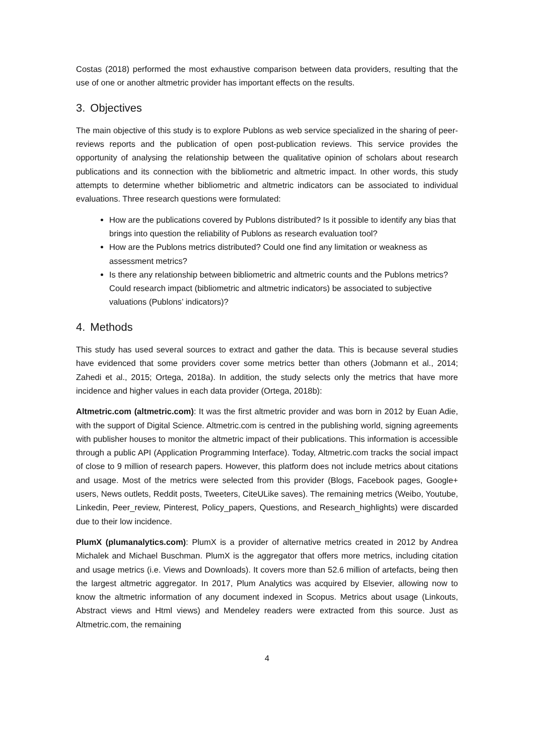Costas (2018) performed the most exhaustive comparison between data providers, resulting that the use of one or another altmetric provider has important effects on the results.
3. Objectives
The main objective of this study is to explore Publons as web service specialized in the sharing of peer-reviews reports and the publication of open post-publication reviews. This service provides the opportunity of analysing the relationship between the qualitative opinion of scholars about research publications and its connection with the bibliometric and altmetric impact. In other words, this study attempts to determine whether bibliometric and altmetric indicators can be associated to individual evaluations. Three research questions were formulated:
How are the publications covered by Publons distributed? Is it possible to identify any bias that brings into question the reliability of Publons as research evaluation tool?
How are the Publons metrics distributed? Could one find any limitation or weakness as assessment metrics?
Is there any relationship between bibliometric and altmetric counts and the Publons metrics? Could research impact (bibliometric and altmetric indicators) be associated to subjective valuations (Publons’ indicators)?
4. Methods
This study has used several sources to extract and gather the data. This is because several studies have evidenced that some providers cover some metrics better than others (Jobmann et al., 2014; Zahedi et al., 2015; Ortega, 2018a). In addition, the study selects only the metrics that have more incidence and higher values in each data provider (Ortega, 2018b):
Altmetric.com (altmetric.com): It was the first altmetric provider and was born in 2012 by Euan Adie, with the support of Digital Science. Altmetric.com is centred in the publishing world, signing agreements with publisher houses to monitor the altmetric impact of their publications. This information is accessible through a public API (Application Programming Interface). Today, Altmetric.com tracks the social impact of close to 9 million of research papers. However, this platform does not include metrics about citations and usage. Most of the metrics were selected from this provider (Blogs, Facebook pages, Google+ users, News outlets, Reddit posts, Tweeters, CiteULike saves). The remaining metrics (Weibo, Youtube, Linkedin, Peer_review, Pinterest, Policy_papers, Questions, and Research_highlights) were discarded due to their low incidence.
PlumX (plumanalytics.com): PlumX is a provider of alternative metrics created in 2012 by Andrea Michalek and Michael Buschman. PlumX is the aggregator that offers more metrics, including citation and usage metrics (i.e. Views and Downloads). It covers more than 52.6 million of artefacts, being then the largest altmetric aggregator. In 2017, Plum Analytics was acquired by Elsevier, allowing now to know the altmetric information of any document indexed in Scopus. Metrics about usage (Linkouts, Abstract views and Html views) and Mendeley readers were extracted from this source. Just as Altmetric.com, the remaining
4